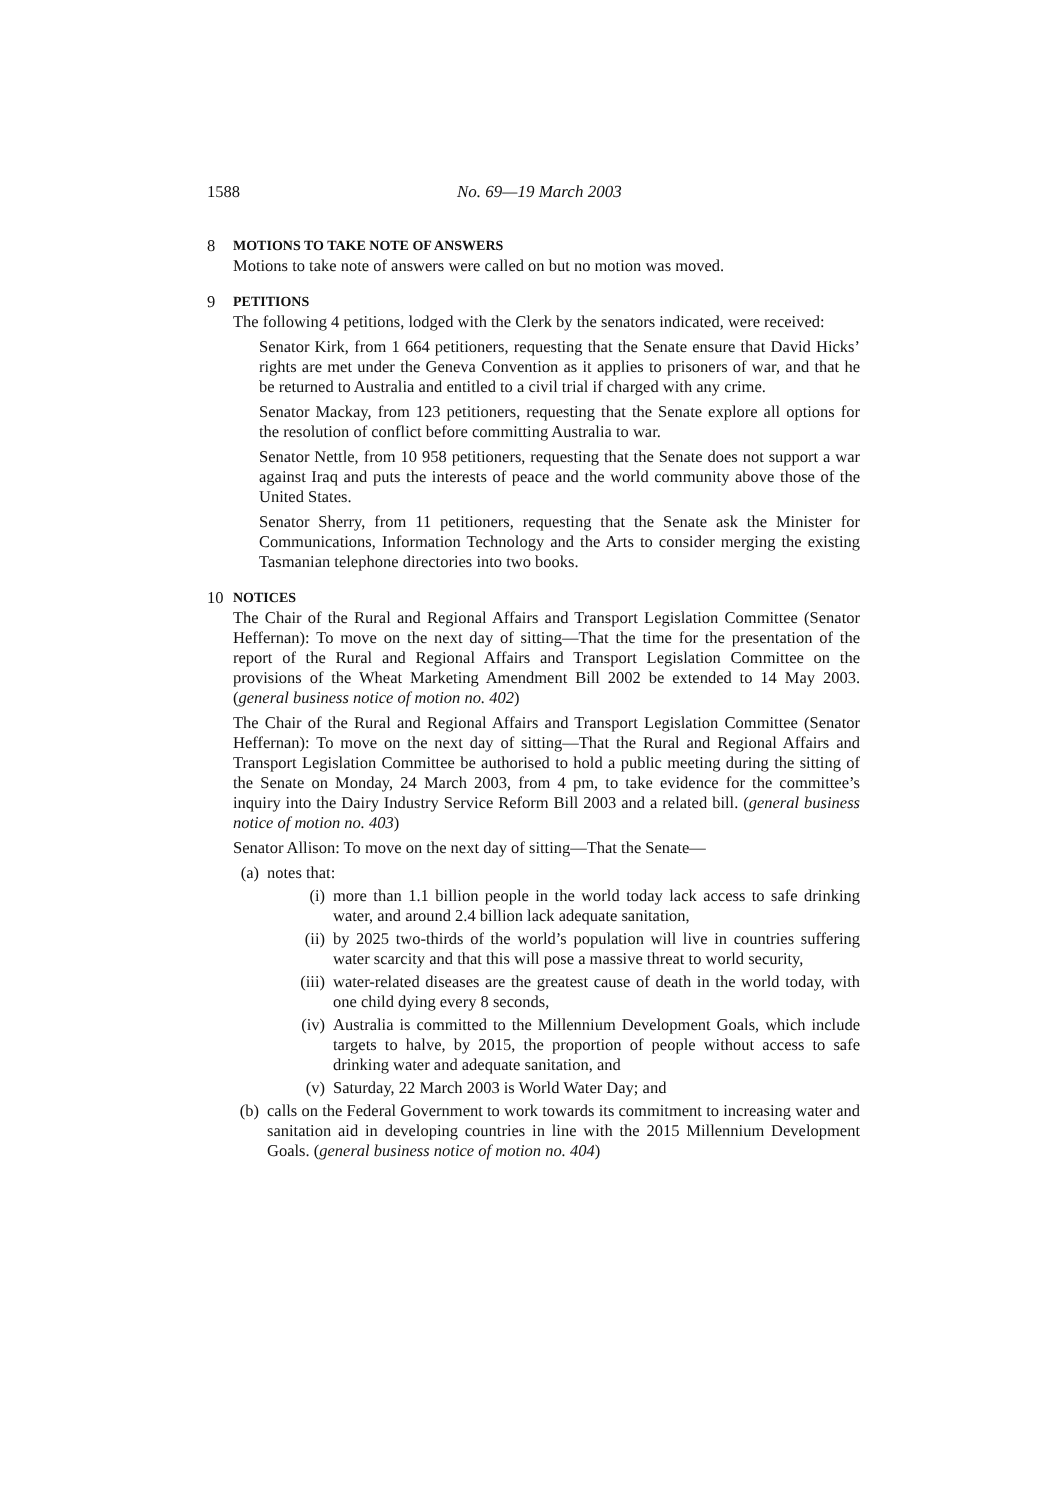1588 No. 69—19 March 2003
8 MOTIONS TO TAKE NOTE OF ANSWERS
Motions to take note of answers were called on but no motion was moved.
9 PETITIONS
The following 4 petitions, lodged with the Clerk by the senators indicated, were received:
Senator Kirk, from 1 664 petitioners, requesting that the Senate ensure that David Hicks’ rights are met under the Geneva Convention as it applies to prisoners of war, and that he be returned to Australia and entitled to a civil trial if charged with any crime.
Senator Mackay, from 123 petitioners, requesting that the Senate explore all options for the resolution of conflict before committing Australia to war.
Senator Nettle, from 10 958 petitioners, requesting that the Senate does not support a war against Iraq and puts the interests of peace and the world community above those of the United States.
Senator Sherry, from 11 petitioners, requesting that the Senate ask the Minister for Communications, Information Technology and the Arts to consider merging the existing Tasmanian telephone directories into two books.
10 NOTICES
The Chair of the Rural and Regional Affairs and Transport Legislation Committee (Senator Heffernan): To move on the next day of sitting—That the time for the presentation of the report of the Rural and Regional Affairs and Transport Legislation Committee on the provisions of the Wheat Marketing Amendment Bill 2002 be extended to 14 May 2003. (general business notice of motion no. 402)
The Chair of the Rural and Regional Affairs and Transport Legislation Committee (Senator Heffernan): To move on the next day of sitting—That the Rural and Regional Affairs and Transport Legislation Committee be authorised to hold a public meeting during the sitting of the Senate on Monday, 24 March 2003, from 4 pm, to take evidence for the committee’s inquiry into the Dairy Industry Service Reform Bill 2003 and a related bill. (general business notice of motion no. 403)
Senator Allison: To move on the next day of sitting—That the Senate—
(a) notes that:
(i) more than 1.1 billion people in the world today lack access to safe drinking water, and around 2.4 billion lack adequate sanitation,
(ii) by 2025 two-thirds of the world’s population will live in countries suffering water scarcity and that this will pose a massive threat to world security,
(iii) water-related diseases are the greatest cause of death in the world today, with one child dying every 8 seconds,
(iv) Australia is committed to the Millennium Development Goals, which include targets to halve, by 2015, the proportion of people without access to safe drinking water and adequate sanitation, and
(v) Saturday, 22 March 2003 is World Water Day; and
(b) calls on the Federal Government to work towards its commitment to increasing water and sanitation aid in developing countries in line with the 2015 Millennium Development Goals. (general business notice of motion no. 404)